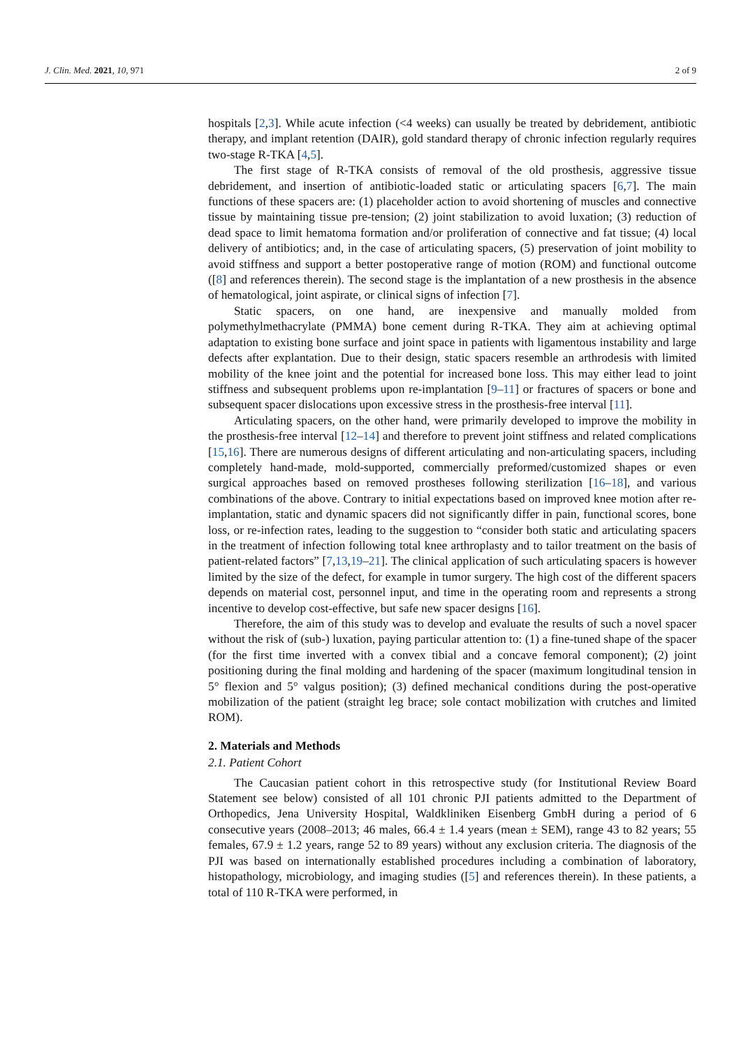J. Clin. Med. 2021, 10, 971 2 of 9
hospitals [2,3]. While acute infection (<4 weeks) can usually be treated by debridement, antibiotic therapy, and implant retention (DAIR), gold standard therapy of chronic infection regularly requires two-stage R-TKA [4,5].
The first stage of R-TKA consists of removal of the old prosthesis, aggressive tissue debridement, and insertion of antibiotic-loaded static or articulating spacers [6,7]. The main functions of these spacers are: (1) placeholder action to avoid shortening of muscles and connective tissue by maintaining tissue pre-tension; (2) joint stabilization to avoid luxation; (3) reduction of dead space to limit hematoma formation and/or proliferation of connective and fat tissue; (4) local delivery of antibiotics; and, in the case of articulating spacers, (5) preservation of joint mobility to avoid stiffness and support a better postoperative range of motion (ROM) and functional outcome ([8] and references therein). The second stage is the implantation of a new prosthesis in the absence of hematological, joint aspirate, or clinical signs of infection [7].
Static spacers, on one hand, are inexpensive and manually molded from polymethylmethacrylate (PMMA) bone cement during R-TKA. They aim at achieving optimal adaptation to existing bone surface and joint space in patients with ligamentous instability and large defects after explantation. Due to their design, static spacers resemble an arthrodesis with limited mobility of the knee joint and the potential for increased bone loss. This may either lead to joint stiffness and subsequent problems upon re-implantation [9–11] or fractures of spacers or bone and subsequent spacer dislocations upon excessive stress in the prosthesis-free interval [11].
Articulating spacers, on the other hand, were primarily developed to improve the mobility in the prosthesis-free interval [12–14] and therefore to prevent joint stiffness and related complications [15,16]. There are numerous designs of different articulating and non-articulating spacers, including completely hand-made, mold-supported, commercially preformed/customized shapes or even surgical approaches based on removed prostheses following sterilization [16–18], and various combinations of the above. Contrary to initial expectations based on improved knee motion after re-implantation, static and dynamic spacers did not significantly differ in pain, functional scores, bone loss, or re-infection rates, leading to the suggestion to “consider both static and articulating spacers in the treatment of infection following total knee arthroplasty and to tailor treatment on the basis of patient-related factors” [7,13,19–21]. The clinical application of such articulating spacers is however limited by the size of the defect, for example in tumor surgery. The high cost of the different spacers depends on material cost, personnel input, and time in the operating room and represents a strong incentive to develop cost-effective, but safe new spacer designs [16].
Therefore, the aim of this study was to develop and evaluate the results of such a novel spacer without the risk of (sub-) luxation, paying particular attention to: (1) a fine-tuned shape of the spacer (for the first time inverted with a convex tibial and a concave femoral component); (2) joint positioning during the final molding and hardening of the spacer (maximum longitudinal tension in 5° flexion and 5° valgus position); (3) defined mechanical conditions during the post-operative mobilization of the patient (straight leg brace; sole contact mobilization with crutches and limited ROM).
2. Materials and Methods
2.1. Patient Cohort
The Caucasian patient cohort in this retrospective study (for Institutional Review Board Statement see below) consisted of all 101 chronic PJI patients admitted to the Department of Orthopedics, Jena University Hospital, Waldkliniken Eisenberg GmbH during a period of 6 consecutive years (2008–2013; 46 males, 66.4 ± 1.4 years (mean ± SEM), range 43 to 82 years; 55 females, 67.9 ± 1.2 years, range 52 to 89 years) without any exclusion criteria. The diagnosis of the PJI was based on internationally established procedures including a combination of laboratory, histopathology, microbiology, and imaging studies ([5] and references therein). In these patients, a total of 110 R-TKA were performed, in